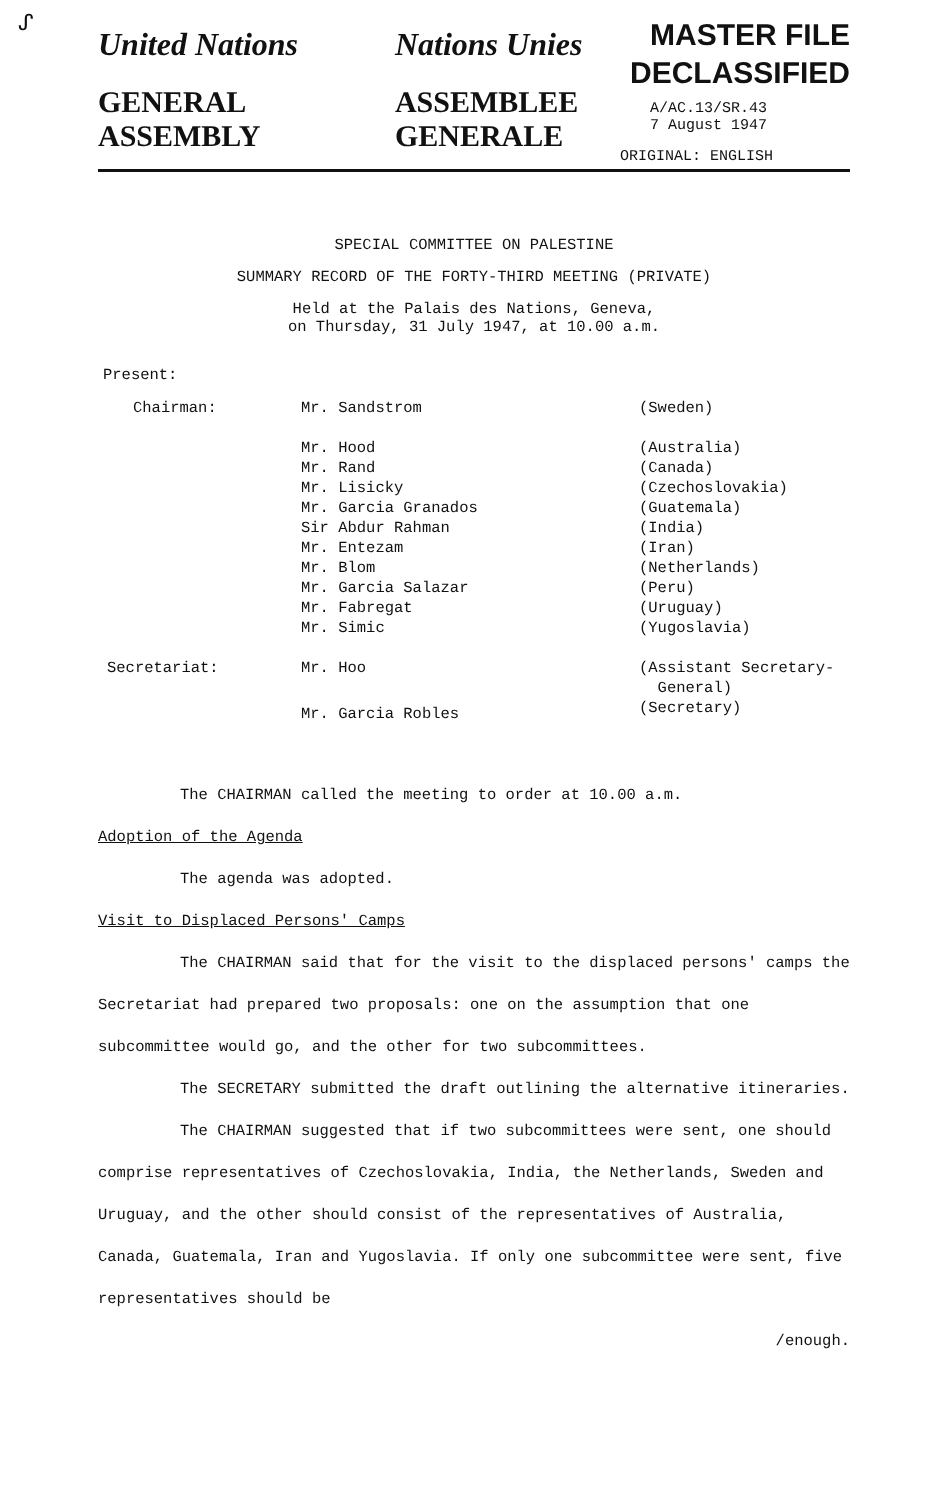ᔑ
United Nations
GENERAL
ASSEMBLY
Nations Unies
ASSEMBLEE
GENERALE
MASTER FILE
DECLASSIFIED
A/AC.13/SR.43
7 August 1947
ORIGINAL: ENGLISH
SPECIAL COMMITTEE ON PALESTINE
SUMMARY RECORD OF THE FORTY-THIRD MEETING (PRIVATE)
Held at the Palais des Nations, Geneva,
on Thursday, 31 July 1947, at 10.00 a.m.
Present:
| Chairman: | Mr. Sandstrom | (Sweden) |
| | Mr. Hood Mr. Rand Mr. Lisicky Mr. Garcia Granados Sir Abdur Rahman Mr. Entezam Mr. Blom Mr. Garcia Salazar Mr. Fabregat Mr. Simic | (Australia) (Canada) (Czechoslovakia) (Guatemala) (India) (Iran) (Netherlands) (Peru) (Uruguay) (Yugoslavia) |
| Secretariat: | Mr. Hoo | (Assistant Secretary- General) |
| | Mr. Garcia Robles | (Secretary) |
The CHAIRMAN called the meeting to order at 10.00 a.m.
Adoption of the Agenda
The agenda was adopted.
Visit to Displaced Persons' Camps
The CHAIRMAN said that for the visit to the displaced persons' camps the Secretariat had prepared two proposals: one on the assumption that one subcommittee would go, and the other for two subcommittees.
The SECRETARY submitted the draft outlining the alternative itineraries.
The CHAIRMAN suggested that if two subcommittees were sent, one should comprise representatives of Czechoslovakia, India, the Netherlands, Sweden and Uruguay, and the other should consist of the representatives of Australia, Canada, Guatemala, Iran and Yugoslavia. If only one subcommittee were sent, five representatives should be
/enough.